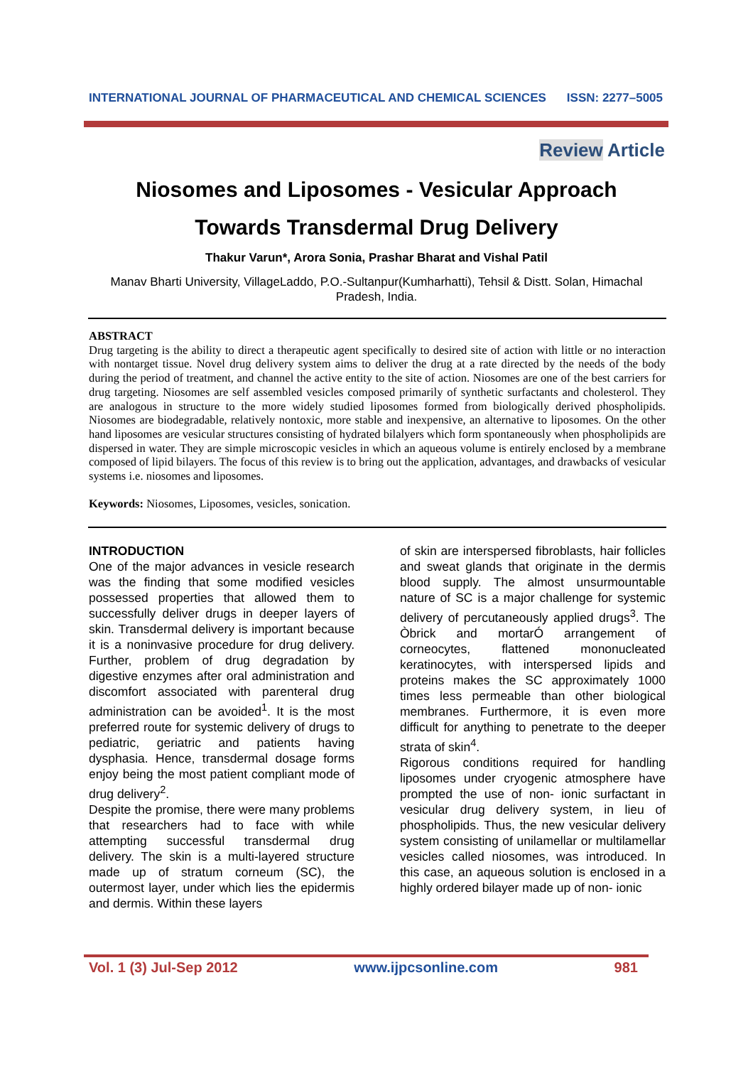INTERNATIONAL JOURNAL OF PHARMACEUTICAL AND CHEMICAL SCIENCES ISSN: 2277–5005
Review Article
Niosomes and Liposomes - Vesicular Approach
Towards Transdermal Drug Delivery
Thakur Varun*, Arora Sonia, Prashar Bharat and Vishal Patil
Manav Bharti University, VillageLaddo, P.O.-Sultanpur(Kumharhatti), Tehsil & Distt. Solan, Himachal Pradesh, India.
ABSTRACT
Drug targeting is the ability to direct a therapeutic agent specifically to desired site of action with little or no interaction with nontarget tissue. Novel drug delivery system aims to deliver the drug at a rate directed by the needs of the body during the period of treatment, and channel the active entity to the site of action. Niosomes are one of the best carriers for drug targeting. Niosomes are self assembled vesicles composed primarily of synthetic surfactants and cholesterol. They are analogous in structure to the more widely studied liposomes formed from biologically derived phospholipids. Niosomes are biodegradable, relatively nontoxic, more stable and inexpensive, an alternative to liposomes. On the other hand liposomes are vesicular structures consisting of hydrated bilalyers which form spontaneously when phospholipids are dispersed in water. They are simple microscopic vesicles in which an aqueous volume is entirely enclosed by a membrane composed of lipid bilayers. The focus of this review is to bring out the application, advantages, and drawbacks of vesicular systems i.e. niosomes and liposomes.
Keywords: Niosomes, Liposomes, vesicles, sonication.
INTRODUCTION
One of the major advances in vesicle research was the finding that some modified vesicles possessed properties that allowed them to successfully deliver drugs in deeper layers of skin. Transdermal delivery is important because it is a noninvasive procedure for drug delivery. Further, problem of drug degradation by digestive enzymes after oral administration and discomfort associated with parenteral drug administration can be avoided<sup>1</sup>. It is the most preferred route for systemic delivery of drugs to pediatric, geriatric and patients having dysphasia. Hence, transdermal dosage forms enjoy being the most patient compliant mode of drug delivery<sup>2</sup>.
Despite the promise, there were many problems that researchers had to face with while attempting successful transdermal drug delivery. The skin is a multi-layered structure made up of stratum corneum (SC), the outermost layer, under which lies the epidermis and dermis. Within these layers
of skin are interspersed fibroblasts, hair follicles and sweat glands that originate in the dermis blood supply. The almost unsurmountable nature of SC is a major challenge for systemic delivery of percutaneously applied drugs<sup>3</sup>. The Òbrick and mortarÓ arrangement of corneocytes, flattened mononucleated keratinocytes, with interspersed lipids and proteins makes the SC approximately 1000 times less permeable than other biological membranes. Furthermore, it is even more difficult for anything to penetrate to the deeper strata of skin<sup>4</sup>.
Rigorous conditions required for handling liposomes under cryogenic atmosphere have prompted the use of non- ionic surfactant in vesicular drug delivery system, in lieu of phospholipids. Thus, the new vesicular delivery system consisting of unilamellar or multilamellar vesicles called niosomes, was introduced. In this case, an aqueous solution is enclosed in a highly ordered bilayer made up of non- ionic
Vol. 1 (3) Jul-Sep 2012 www.ijpcsonline.com 981